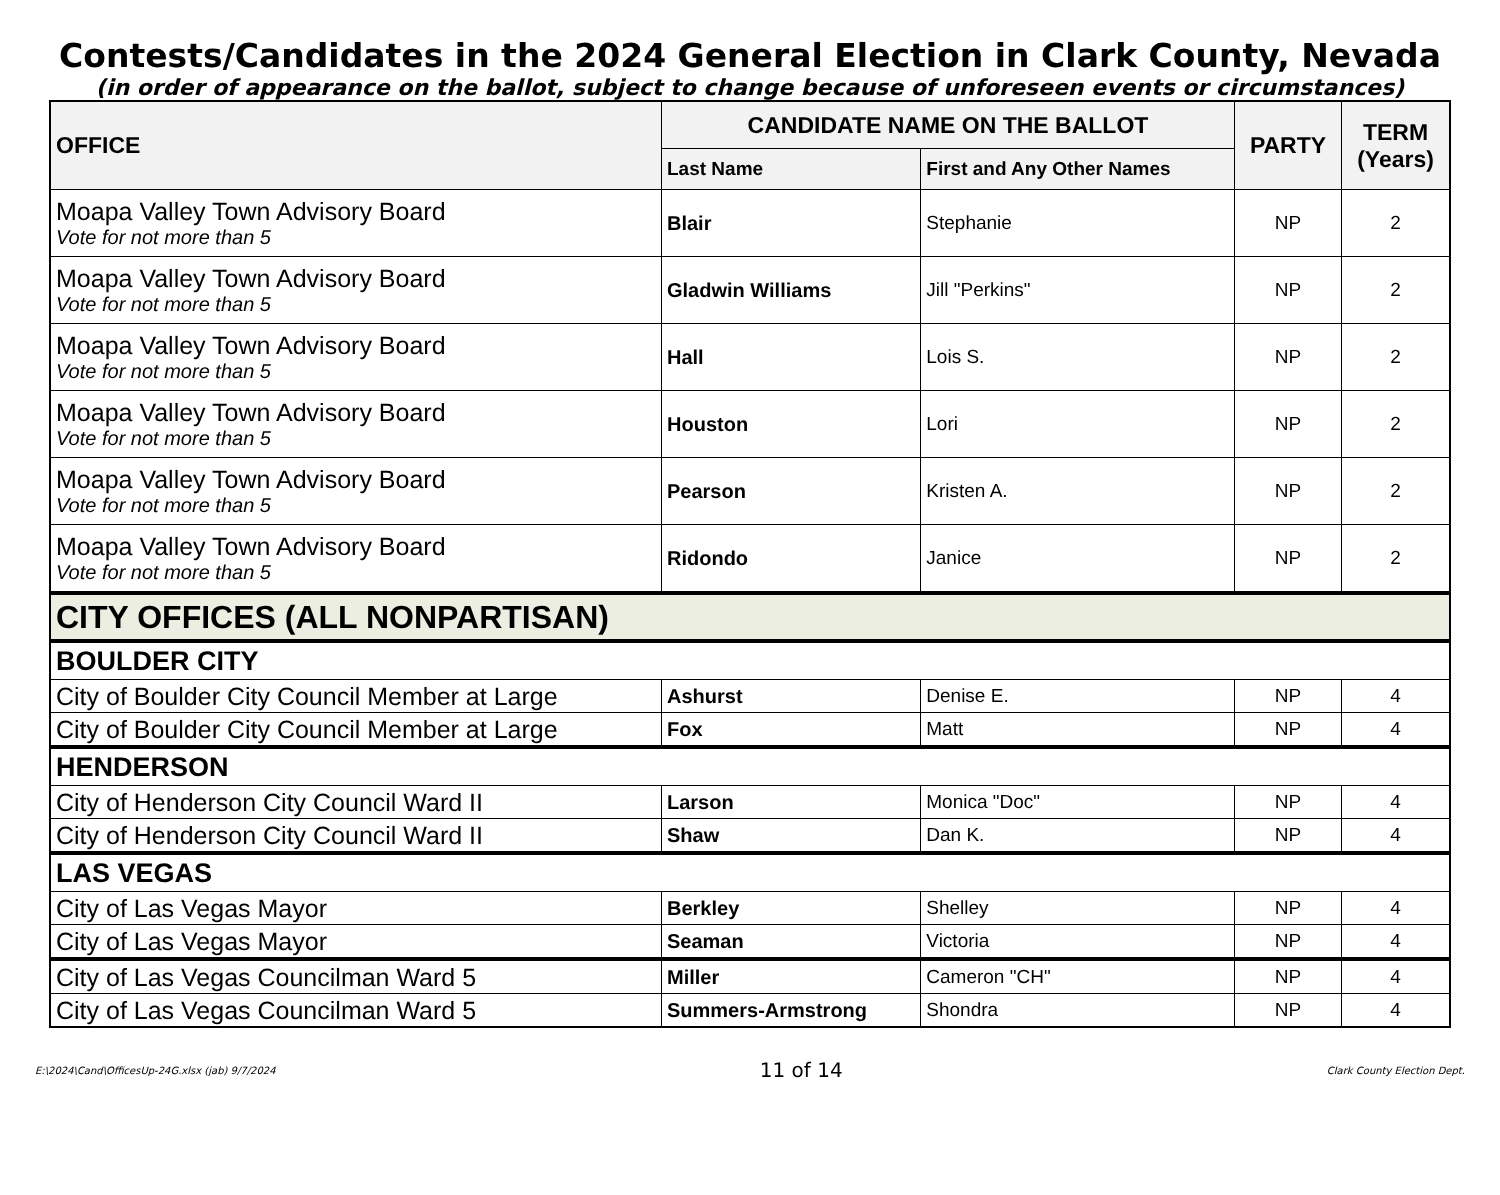Contests/Candidates in the 2024 General Election in Clark County, Nevada
(in order of appearance on the ballot, subject to change because of unforeseen events or circumstances)
| OFFICE | CANDIDATE NAME ON THE BALLOT | | PARTY | TERM (Years) |
| --- | --- | --- | --- | --- |
| | Last Name | First and Any Other Names | | |
| Moapa Valley Town Advisory Board Vote for not more than 5 | Blair | Stephanie | NP | 2 |
| Moapa Valley Town Advisory Board Vote for not more than 5 | Gladwin Williams | Jill "Perkins" | NP | 2 |
| Moapa Valley Town Advisory Board Vote for not more than 5 | Hall | Lois S. | NP | 2 |
| Moapa Valley Town Advisory Board Vote for not more than 5 | Houston | Lori | NP | 2 |
| Moapa Valley Town Advisory Board Vote for not more than 5 | Pearson | Kristen A. | NP | 2 |
| Moapa Valley Town Advisory Board Vote for not more than 5 | Ridondo | Janice | NP | 2 |
| CITY OFFICES (ALL NONPARTISAN) | | | | |
| BOULDER CITY | | | | |
| City of Boulder City Council Member at Large | Ashurst | Denise E. | NP | 4 |
| City of Boulder City Council Member at Large | Fox | Matt | NP | 4 |
| HENDERSON | | | | |
| City of Henderson City Council Ward II | Larson | Monica "Doc" | NP | 4 |
| City of Henderson City Council Ward II | Shaw | Dan K. | NP | 4 |
| LAS VEGAS | | | | |
| City of Las Vegas Mayor | Berkley | Shelley | NP | 4 |
| City of Las Vegas Mayor | Seaman | Victoria | NP | 4 |
| City of Las Vegas Councilman Ward 5 | Miller | Cameron "CH" | NP | 4 |
| City of Las Vegas Councilman Ward 5 | Summers-Armstrong | Shondra | NP | 4 |
E:\2024\Cand\OfficesUp-24G.xlsx (jab) 9/7/2024 11 of 14 Clark County Election Dept.